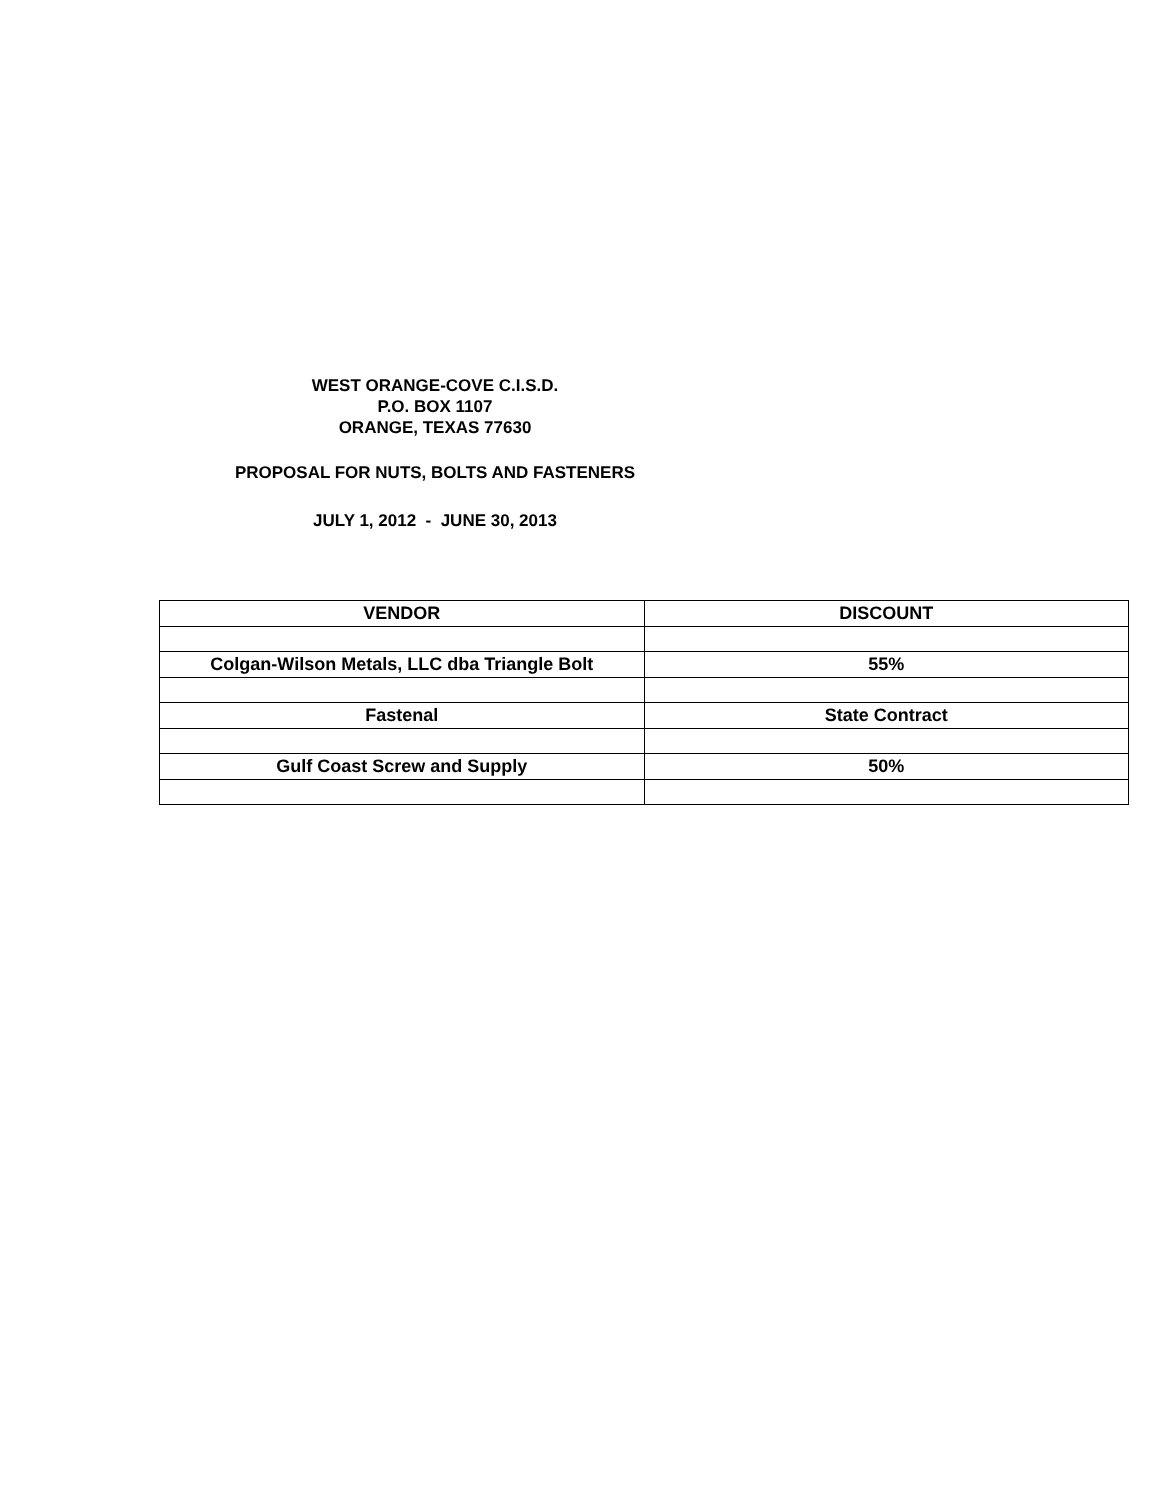WEST ORANGE-COVE C.I.S.D.
P.O. BOX 1107
ORANGE, TEXAS 77630
PROPOSAL FOR NUTS, BOLTS AND FASTENERS
JULY 1, 2012 - JUNE 30, 2013
| VENDOR | DISCOUNT |
| --- | --- |
| Colgan-Wilson Metals, LLC dba Triangle Bolt | 55% |
| Fastenal | State Contract |
| Gulf Coast Screw and Supply | 50% |